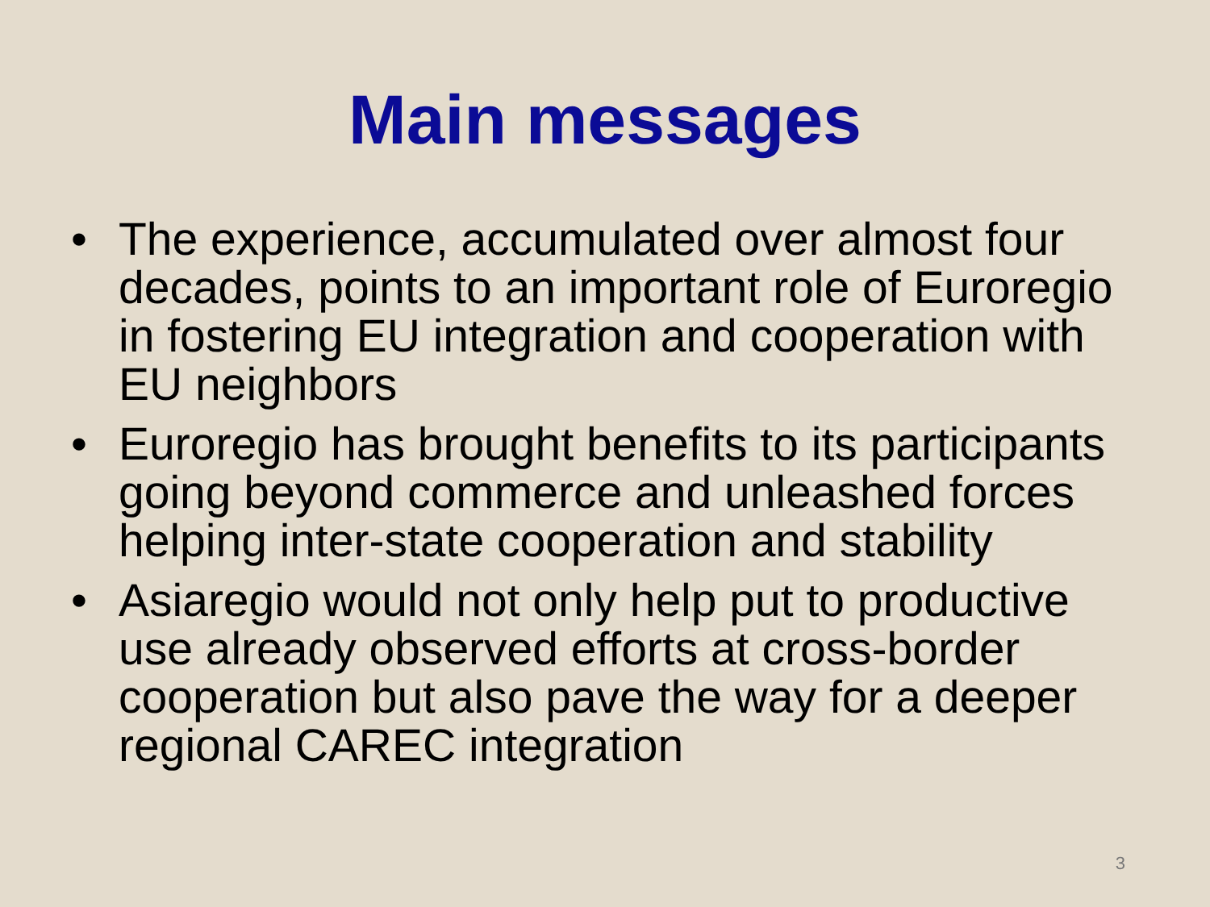Main messages
• The experience, accumulated over almost four decades, points to an important role of Euroregio in fostering EU integration and cooperation with EU neighbors
• Euroregio has brought benefits to its participants going beyond commerce and unleashed forces helping inter-state cooperation and stability
• Asiaregio would not only help put to productive use already observed efforts at cross-border cooperation but also pave the way for a deeper regional CAREC integration
3